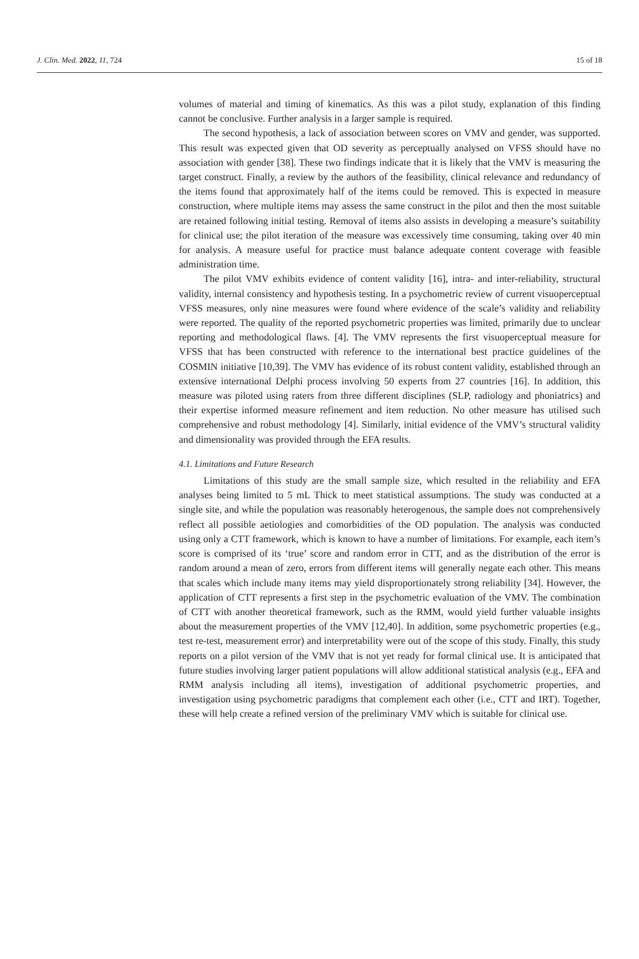J. Clin. Med. 2022, 11, 724 15 of 18
volumes of material and timing of kinematics. As this was a pilot study, explanation of this finding cannot be conclusive. Further analysis in a larger sample is required.
The second hypothesis, a lack of association between scores on VMV and gender, was supported. This result was expected given that OD severity as perceptually analysed on VFSS should have no association with gender [38]. These two findings indicate that it is likely that the VMV is measuring the target construct. Finally, a review by the authors of the feasibility, clinical relevance and redundancy of the items found that approximately half of the items could be removed. This is expected in measure construction, where multiple items may assess the same construct in the pilot and then the most suitable are retained following initial testing. Removal of items also assists in developing a measure’s suitability for clinical use; the pilot iteration of the measure was excessively time consuming, taking over 40 min for analysis. A measure useful for practice must balance adequate content coverage with feasible administration time.
The pilot VMV exhibits evidence of content validity [16], intra- and inter-reliability, structural validity, internal consistency and hypothesis testing. In a psychometric review of current visuoperceptual VFSS measures, only nine measures were found where evidence of the scale’s validity and reliability were reported. The quality of the reported psychometric properties was limited, primarily due to unclear reporting and methodological flaws. [4]. The VMV represents the first visuoperceptual measure for VFSS that has been constructed with reference to the international best practice guidelines of the COSMIN initiative [10,39]. The VMV has evidence of its robust content validity, established through an extensive international Delphi process involving 50 experts from 27 countries [16]. In addition, this measure was piloted using raters from three different disciplines (SLP, radiology and phoniatrics) and their expertise informed measure refinement and item reduction. No other measure has utilised such comprehensive and robust methodology [4]. Similarly, initial evidence of the VMV’s structural validity and dimensionality was provided through the EFA results.
4.1. Limitations and Future Research
Limitations of this study are the small sample size, which resulted in the reliability and EFA analyses being limited to 5 mL Thick to meet statistical assumptions. The study was conducted at a single site, and while the population was reasonably heterogenous, the sample does not comprehensively reflect all possible aetiologies and comorbidities of the OD population. The analysis was conducted using only a CTT framework, which is known to have a number of limitations. For example, each item’s score is comprised of its ‘true’ score and random error in CTT, and as the distribution of the error is random around a mean of zero, errors from different items will generally negate each other. This means that scales which include many items may yield disproportionately strong reliability [34]. However, the application of CTT represents a first step in the psychometric evaluation of the VMV. The combination of CTT with another theoretical framework, such as the RMM, would yield further valuable insights about the measurement properties of the VMV [12,40]. In addition, some psychometric properties (e.g., test re-test, measurement error) and interpretability were out of the scope of this study. Finally, this study reports on a pilot version of the VMV that is not yet ready for formal clinical use. It is anticipated that future studies involving larger patient populations will allow additional statistical analysis (e.g., EFA and RMM analysis including all items), investigation of additional psychometric properties, and investigation using psychometric paradigms that complement each other (i.e., CTT and IRT). Together, these will help create a refined version of the preliminary VMV which is suitable for clinical use.